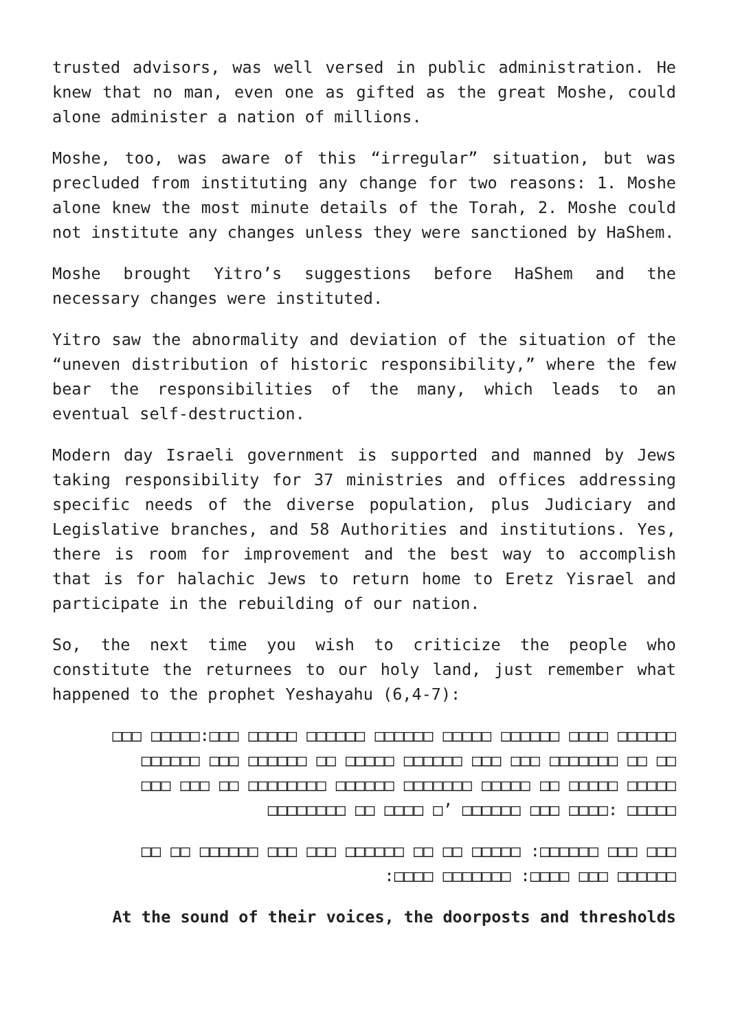trusted advisors, was well versed in public administration. He knew that no man, even one as gifted as the great Moshe, could alone administer a nation of millions.
Moshe, too, was aware of this “irregular” situation, but was precluded from instituting any change for two reasons: 1. Moshe alone knew the most minute details of the Torah, 2. Moshe could not institute any changes unless they were sanctioned by HaShem.
Moshe brought Yitro’s suggestions before HaShem and the necessary changes were instituted.
Yitro saw the abnormality and deviation of the situation of the “uneven distribution of historic responsibility,” where the few bear the responsibilities of the many, which leads to an eventual self-destruction.
Modern day Israeli government is supported and manned by Jews taking responsibility for 37 ministries and offices addressing specific needs of the diverse population, plus Judiciary and Legislative branches, and 58 Authorities and institutions. Yes, there is room for improvement and the best way to accomplish that is for halachic Jews to return home to Eretz Yisrael and participate in the rebuilding of our nation.
So, the next time you wish to criticize the people who constitute the returnees to our holy land, just remember what happened to the prophet Yeshayahu (6,4-7):
□□□□□□ □□□□ □□□□□□ □□□□□ □□□□□□ □□□□□□ □□□□□ □□□:□□□□□ □□□ □□ □□ □□□□□□□ □□□ □□□ □□□□□□ □□□□□ □□ □□□□□□ □□□ □□□□□□ □□□□□ □□□□□ □□ □□□□□ □□□□□□□ □□□□□□ □□□□□□□□ □□ □□□ □□□ □□□□□ :□□□□ □□□ □□□□□□ ’□ □□□□ □□ □□□□□□□□
□□□ □□□ □□□□□□: □□□□□ □□ □□ □□□□□□ □□□ □□□ □□□□□□ □□ □□ □□□□□□ □□□ □□□□: □□□□□□□ □□□□:
At the sound of their voices, the doorposts and thresholds